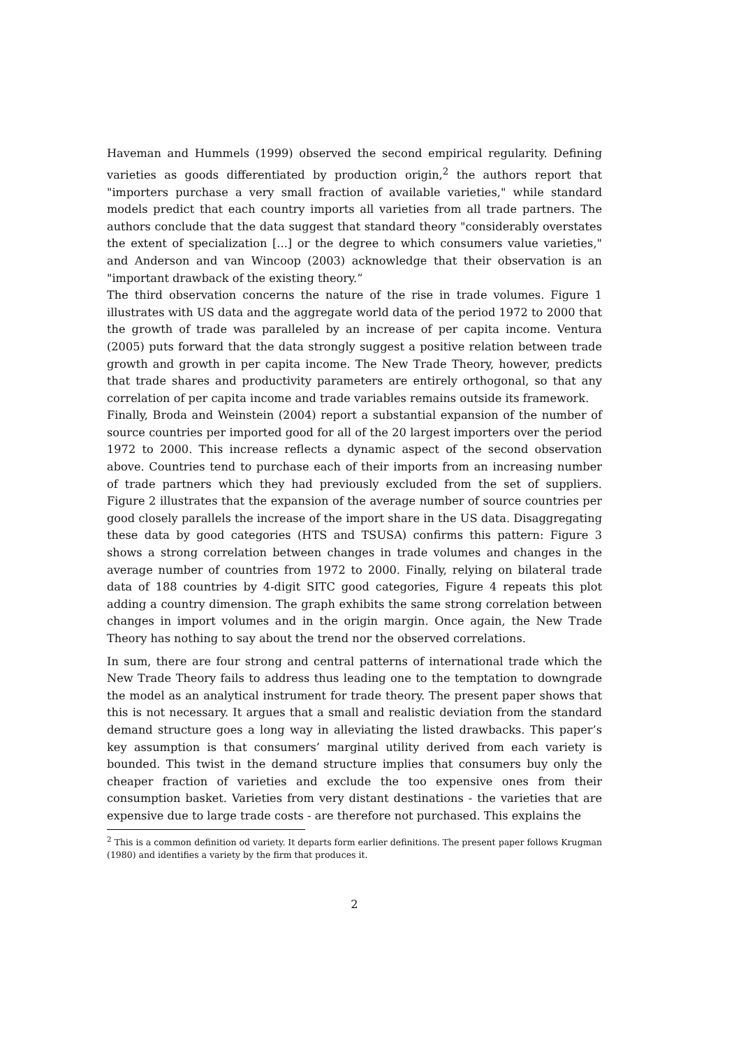Haveman and Hummels (1999) observed the second empirical regularity. Defining varieties as goods differentiated by production origin,<sup>2</sup> the authors report that "importers purchase a very small fraction of available varieties," while standard models predict that each country imports all varieties from all trade partners. The authors conclude that the data suggest that standard theory "considerably overstates the extent of specialization [...] or the degree to which consumers value varieties," and Anderson and van Wincoop (2003) acknowledge that their observation is an "important drawback of the existing theory.”
The third observation concerns the nature of the rise in trade volumes. Figure 1 illustrates with US data and the aggregate world data of the period 1972 to 2000 that the growth of trade was paralleled by an increase of per capita income. Ventura (2005) puts forward that the data strongly suggest a positive relation between trade growth and growth in per capita income. The New Trade Theory, however, predicts that trade shares and productivity parameters are entirely orthogonal, so that any correlation of per capita income and trade variables remains outside its framework.
Finally, Broda and Weinstein (2004) report a substantial expansion of the number of source countries per imported good for all of the 20 largest importers over the period 1972 to 2000. This increase reflects a dynamic aspect of the second observation above. Countries tend to purchase each of their imports from an increasing number of trade partners which they had previously excluded from the set of suppliers. Figure 2 illustrates that the expansion of the average number of source countries per good closely parallels the increase of the import share in the US data. Disaggregating these data by good categories (HTS and TSUSA) confirms this pattern: Figure 3 shows a strong correlation between changes in trade volumes and changes in the average number of countries from 1972 to 2000. Finally, relying on bilateral trade data of 188 countries by 4-digit SITC good categories, Figure 4 repeats this plot adding a country dimension. The graph exhibits the same strong correlation between changes in import volumes and in the origin margin. Once again, the New Trade Theory has nothing to say about the trend nor the observed correlations.
In sum, there are four strong and central patterns of international trade which the New Trade Theory fails to address thus leading one to the temptation to downgrade the model as an analytical instrument for trade theory. The present paper shows that this is not necessary. It argues that a small and realistic deviation from the standard demand structure goes a long way in alleviating the listed drawbacks. This paper’s key assumption is that consumers’ marginal utility derived from each variety is bounded. This twist in the demand structure implies that consumers buy only the cheaper fraction of varieties and exclude the too expensive ones from their consumption basket. Varieties from very distant destinations - the varieties that are expensive due to large trade costs - are therefore not purchased. This explains the
<sup>2</sup> This is a common definition od variety. It departs form earlier definitions. The present paper follows Krugman (1980) and identifies a variety by the firm that produces it.
2